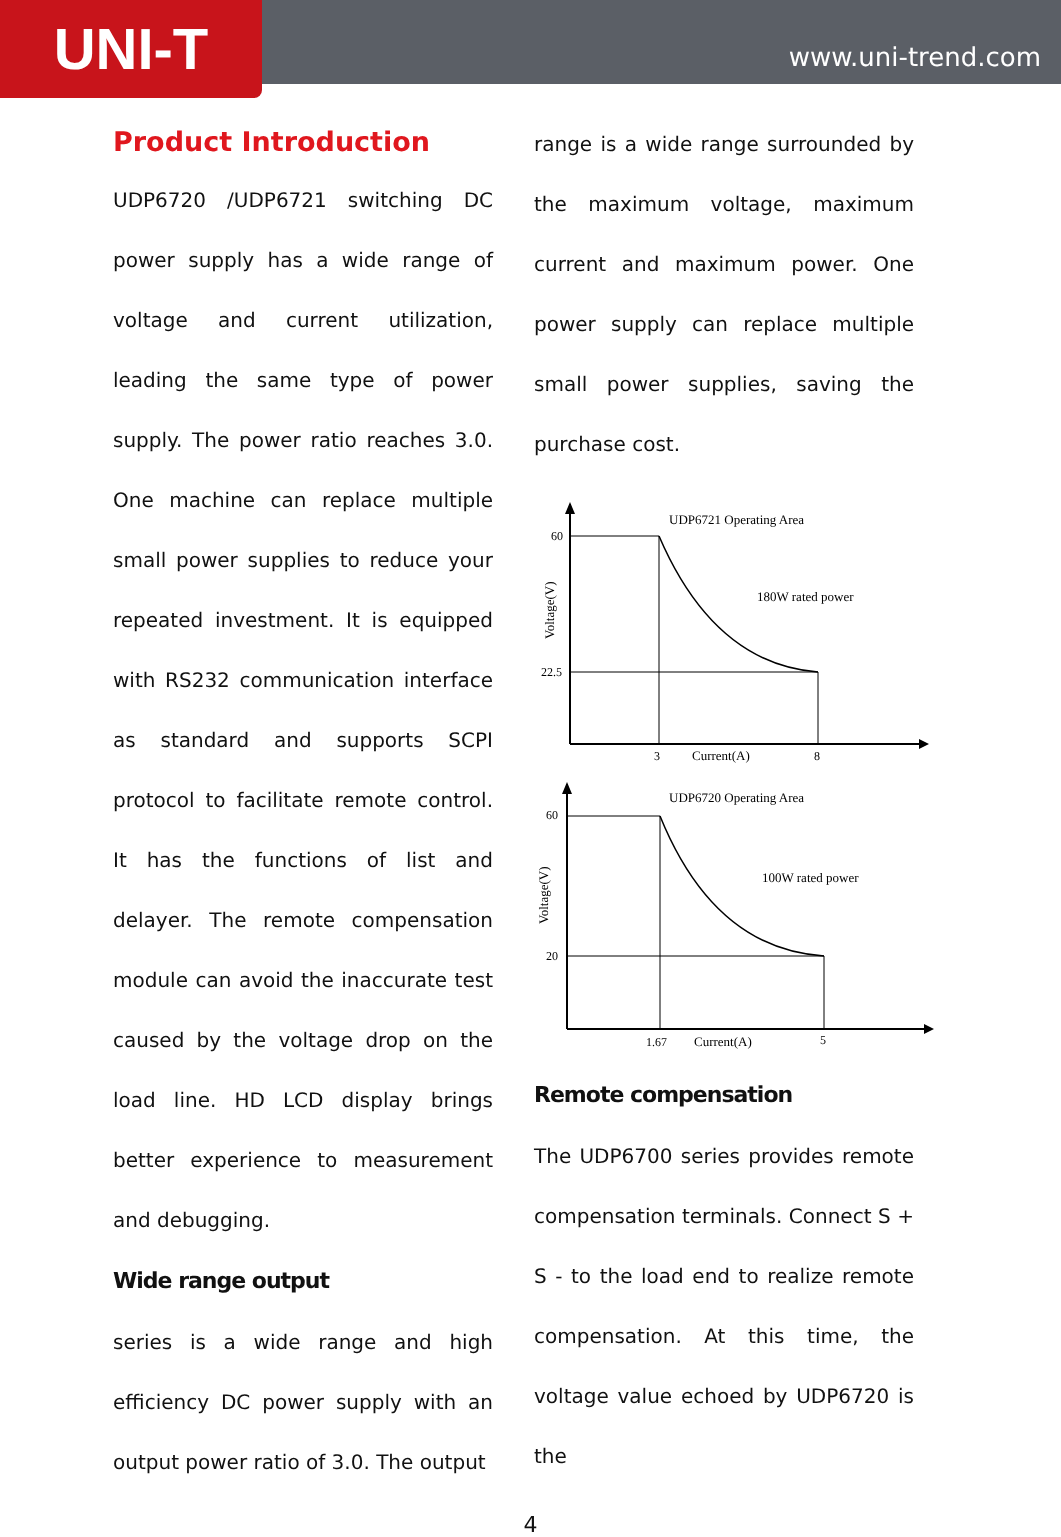UNI-T www.uni-trend.com
Product Introduction
UDP6720 /UDP6721 switching DC power supply has a wide range of voltage and current utilization, leading the same type of power supply. The power ratio reaches 3.0. One machine can replace multiple small power supplies to reduce your repeated investment. It is equipped with RS232 communication interface as standard and supports SCPI protocol to facilitate remote control. It has the functions of list and delayer. The remote compensation module can avoid the inaccurate test caused by the voltage drop on the load line. HD LCD display brings better experience to measurement and debugging.
Wide range output
series is a wide range and high efficiency DC power supply with an output power ratio of 3.0. The output
range is a wide range surrounded by the maximum voltage, maximum current and maximum power. One power supply can replace multiple small power supplies, saving the purchase cost.
UDP6721 Operating Area
60
22.5
3
Current(A)
8
180W rated power
Voltage(V)
UDP6720 Operating Area
60
20
1.67
Current(A)
5
100W rated power
Voltage(V)
Remote compensation
The UDP6700 series provides remote compensation terminals. Connect S + S - to the load end to realize remote compensation. At this time, the voltage value echoed by UDP6720 is the
4